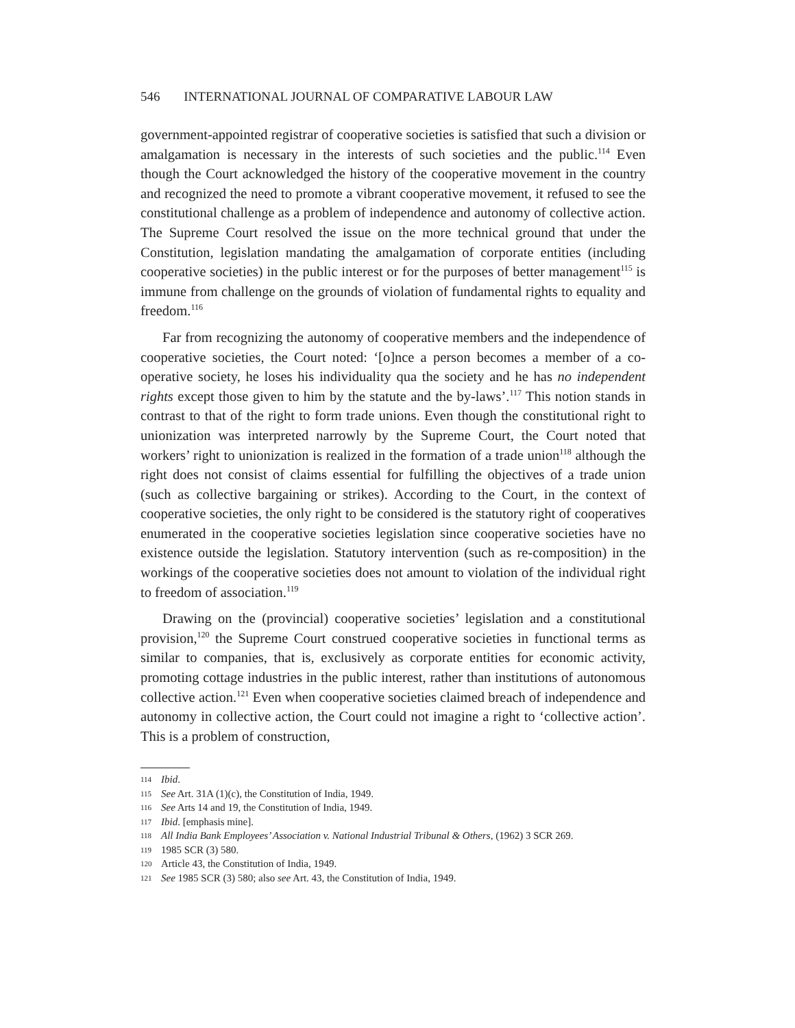546 INTERNATIONAL JOURNAL OF COMPARATIVE LABOUR LAW
government-appointed registrar of cooperative societies is satisfied that such a division or amalgamation is necessary in the interests of such societies and the public.<sup>114</sup> Even though the Court acknowledged the history of the cooperative movement in the country and recognized the need to promote a vibrant cooperative movement, it refused to see the constitutional challenge as a problem of independence and autonomy of collective action. The Supreme Court resolved the issue on the more technical ground that under the Constitution, legislation mandating the amalgamation of corporate entities (including cooperative societies) in the public interest or for the purposes of better management<sup>115</sup> is immune from challenge on the grounds of violation of fundamental rights to equality and freedom.<sup>116</sup>
Far from recognizing the autonomy of cooperative members and the independence of cooperative societies, the Court noted: ‘[o]nce a person becomes a member of a co-operative society, he loses his individuality qua the society and he has no independent rights except those given to him by the statute and the by-laws’.<sup>117</sup> This notion stands in contrast to that of the right to form trade unions. Even though the constitutional right to unionization was interpreted narrowly by the Supreme Court, the Court noted that workers’ right to unionization is realized in the formation of a trade union<sup>118</sup> although the right does not consist of claims essential for fulfilling the objectives of a trade union (such as collective bargaining or strikes). According to the Court, in the context of cooperative societies, the only right to be considered is the statutory right of cooperatives enumerated in the cooperative societies legislation since cooperative societies have no existence outside the legislation. Statutory intervention (such as re-composition) in the workings of the cooperative societies does not amount to violation of the individual right to freedom of association.<sup>119</sup>
Drawing on the (provincial) cooperative societies’ legislation and a constitutional provision,<sup>120</sup> the Supreme Court construed cooperative societies in functional terms as similar to companies, that is, exclusively as corporate entities for economic activity, promoting cottage industries in the public interest, rather than institutions of autonomous collective action.<sup>121</sup> Even when cooperative societies claimed breach of independence and autonomy in collective action, the Court could not imagine a right to ‘collective action’. This is a problem of construction,
114 Ibid.
115 See Art. 31A (1)(c), the Constitution of India, 1949.
116 See Arts 14 and 19, the Constitution of India, 1949.
117 Ibid. [emphasis mine].
118 All India Bank Employees’ Association v. National Industrial Tribunal & Others, (1962) 3 SCR 269.
119 1985 SCR (3) 580.
120 Article 43, the Constitution of India, 1949.
121 See 1985 SCR (3) 580; also see Art. 43, the Constitution of India, 1949.